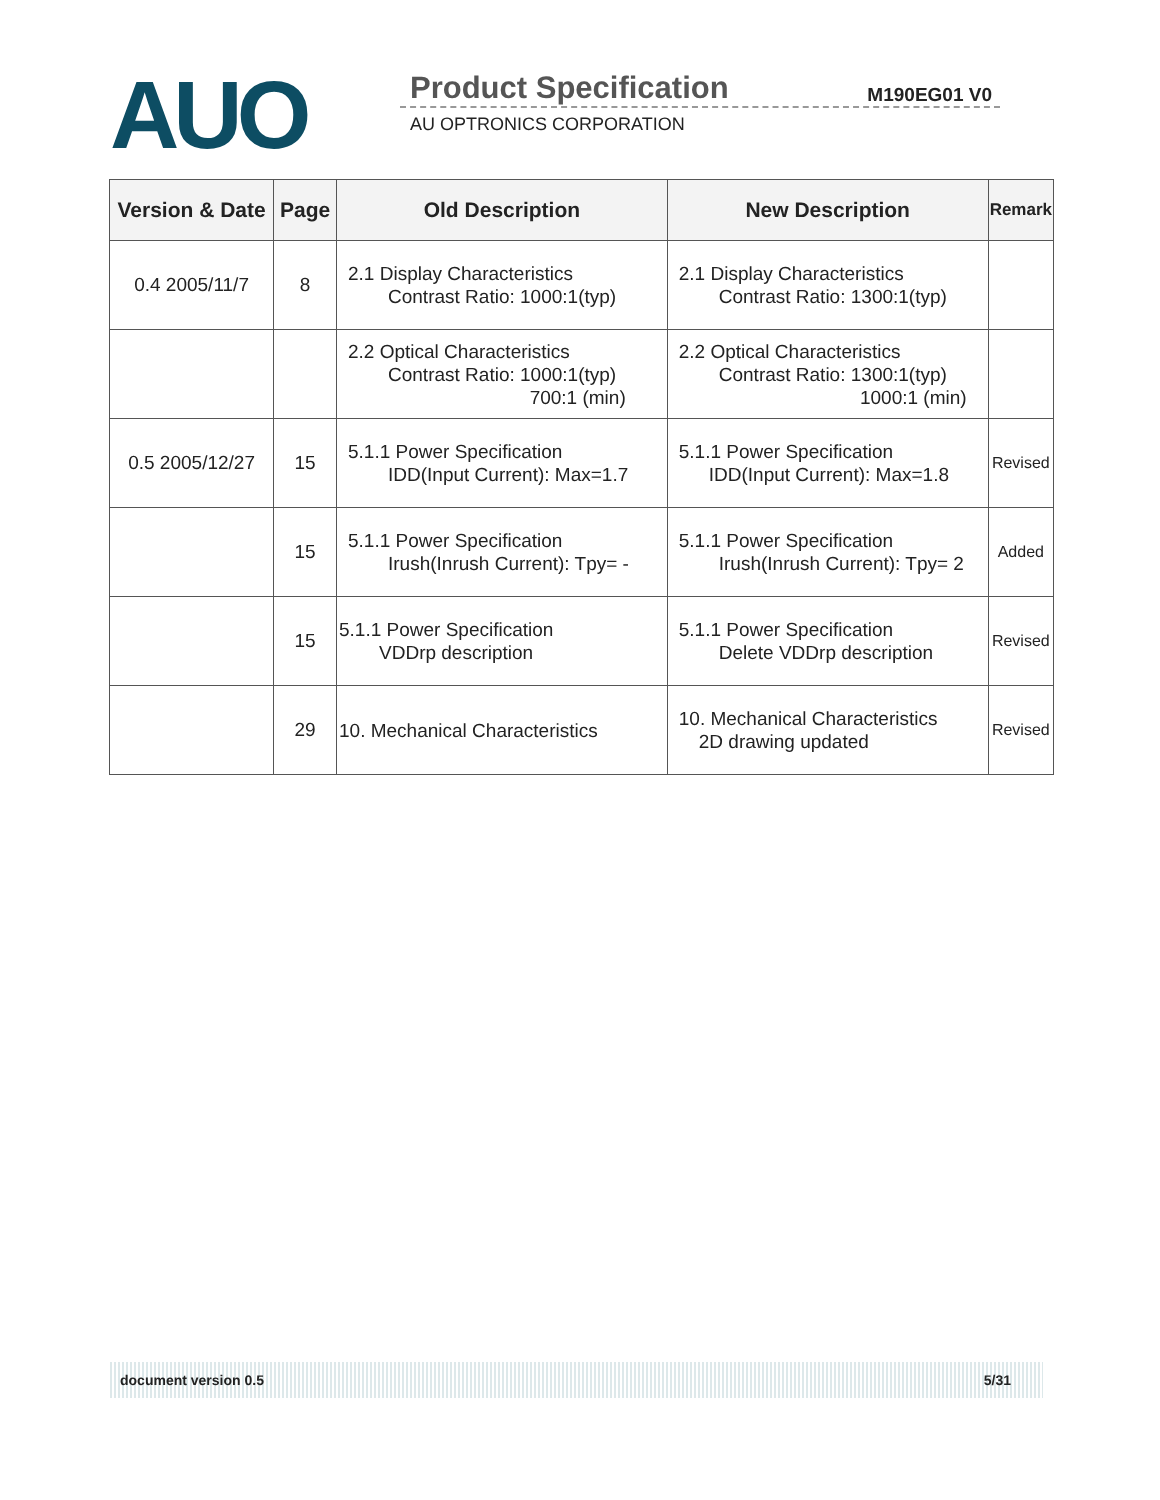AUO
Product Specification
M190EG01 V0
AU OPTRONICS CORPORATION
| Version & Date | Page | Old Description | New Description | Remark |
| --- | --- | --- | --- | --- |
| 0.4 2005/11/7 | 8 | 2.1 Display Characteristics Contrast Ratio: 1000:1(typ) | 2.1 Display Characteristics Contrast Ratio: 1300:1(typ) | |
| | | 2.2 Optical Characteristics Contrast Ratio: 1000:1(typ) 700:1 (min) | 2.2 Optical Characteristics Contrast Ratio: 1300:1(typ) 1000:1 (min) | |
| 0.5 2005/12/27 | 15 | 5.1.1 Power Specification IDD(Input Current): Max=1.7 | 5.1.1 Power Specification IDD(Input Current): Max=1.8 | Revised |
| | 15 | 5.1.1 Power Specification Irush(Inrush Current): Tpy= - | 5.1.1 Power Specification Irush(Inrush Current): Tpy= 2 | Added |
| | 15 | 5.1.1 Power Specification VDDrp description | 5.1.1 Power Specification Delete VDDrp description | Revised |
| | 29 | 10. Mechanical Characteristics | 10. Mechanical Characteristics 2D drawing updated | Revised |
document version 0.5 5/31